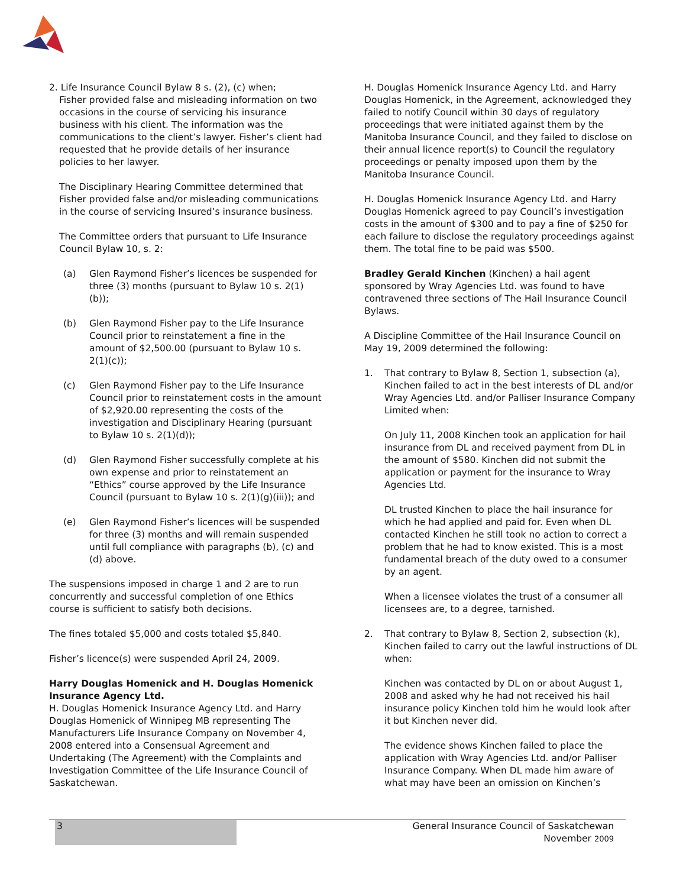2. Life Insurance Council Bylaw 8 s. (2), (c) when;
Fisher provided false and misleading information on two occasions in the course of servicing his insurance business with his client. The information was the communications to the client’s lawyer. Fisher’s client had requested that he provide details of her insurance policies to her lawyer.
The Disciplinary Hearing Committee determined that Fisher provided false and/or misleading communications in the course of servicing Insured’s insurance business.
The Committee orders that pursuant to Life Insurance Council Bylaw 10, s. 2:
(a) Glen Raymond Fisher’s licences be suspended for three (3) months (pursuant to Bylaw 10 s. 2(1)(b));
(b) Glen Raymond Fisher pay to the Life Insurance Council prior to reinstatement a fine in the amount of $2,500.00 (pursuant to Bylaw 10 s. 2(1)(c));
(c) Glen Raymond Fisher pay to the Life Insurance Council prior to reinstatement costs in the amount of $2,920.00 representing the costs of the investigation and Disciplinary Hearing (pursuant to Bylaw 10 s. 2(1)(d));
(d) Glen Raymond Fisher successfully complete at his own expense and prior to reinstatement an “Ethics” course approved by the Life Insurance Council (pursuant to Bylaw 10 s. 2(1)(g)(iii)); and
(e) Glen Raymond Fisher’s licences will be suspended for three (3) months and will remain suspended until full compliance with paragraphs (b), (c) and (d) above.
The suspensions imposed in charge 1 and 2 are to run concurrently and successful completion of one Ethics course is sufficient to satisfy both decisions.
The fines totaled $5,000 and costs totaled $5,840.
Fisher’s licence(s) were suspended April 24, 2009.
Harry Douglas Homenick and H. Douglas Homenick Insurance Agency Ltd.
H. Douglas Homenick Insurance Agency Ltd. and Harry Douglas Homenick of Winnipeg MB representing The Manufacturers Life Insurance Company on November 4, 2008 entered into a Consensual Agreement and Undertaking (The Agreement) with the Complaints and Investigation Committee of the Life Insurance Council of Saskatchewan.
H. Douglas Homenick Insurance Agency Ltd. and Harry Douglas Homenick, in the Agreement, acknowledged they failed to notify Council within 30 days of regulatory proceedings that were initiated against them by the Manitoba Insurance Council, and they failed to disclose on their annual licence report(s) to Council the regulatory proceedings or penalty imposed upon them by the Manitoba Insurance Council.
H. Douglas Homenick Insurance Agency Ltd. and Harry Douglas Homenick agreed to pay Council’s investigation costs in the amount of $300 and to pay a fine of $250 for each failure to disclose the regulatory proceedings against them. The total fine to be paid was $500.
Bradley Gerald Kinchen (Kinchen) a hail agent sponsored by Wray Agencies Ltd. was found to have contravened three sections of The Hail Insurance Council Bylaws.
A Discipline Committee of the Hail Insurance Council on May 19, 2009 determined the following:
1. That contrary to Bylaw 8, Section 1, subsection (a), Kinchen failed to act in the best interests of DL and/or Wray Agencies Ltd. and/or Palliser Insurance Company Limited when:
On July 11, 2008 Kinchen took an application for hail insurance from DL and received payment from DL in the amount of $580. Kinchen did not submit the application or payment for the insurance to Wray Agencies Ltd.
DL trusted Kinchen to place the hail insurance for which he had applied and paid for. Even when DL contacted Kinchen he still took no action to correct a problem that he had to know existed. This is a most fundamental breach of the duty owed to a consumer by an agent.
When a licensee violates the trust of a consumer all licensees are, to a degree, tarnished.
2. That contrary to Bylaw 8, Section 2, subsection (k), Kinchen failed to carry out the lawful instructions of DL when:
Kinchen was contacted by DL on or about August 1, 2008 and asked why he had not received his hail insurance policy Kinchen told him he would look after it but Kinchen never did.
The evidence shows Kinchen failed to place the application with Wray Agencies Ltd. and/or Palliser Insurance Company. When DL made him aware of what may have been an omission on Kinchen’s
3
General Insurance Council of Saskatchewan
November 2009